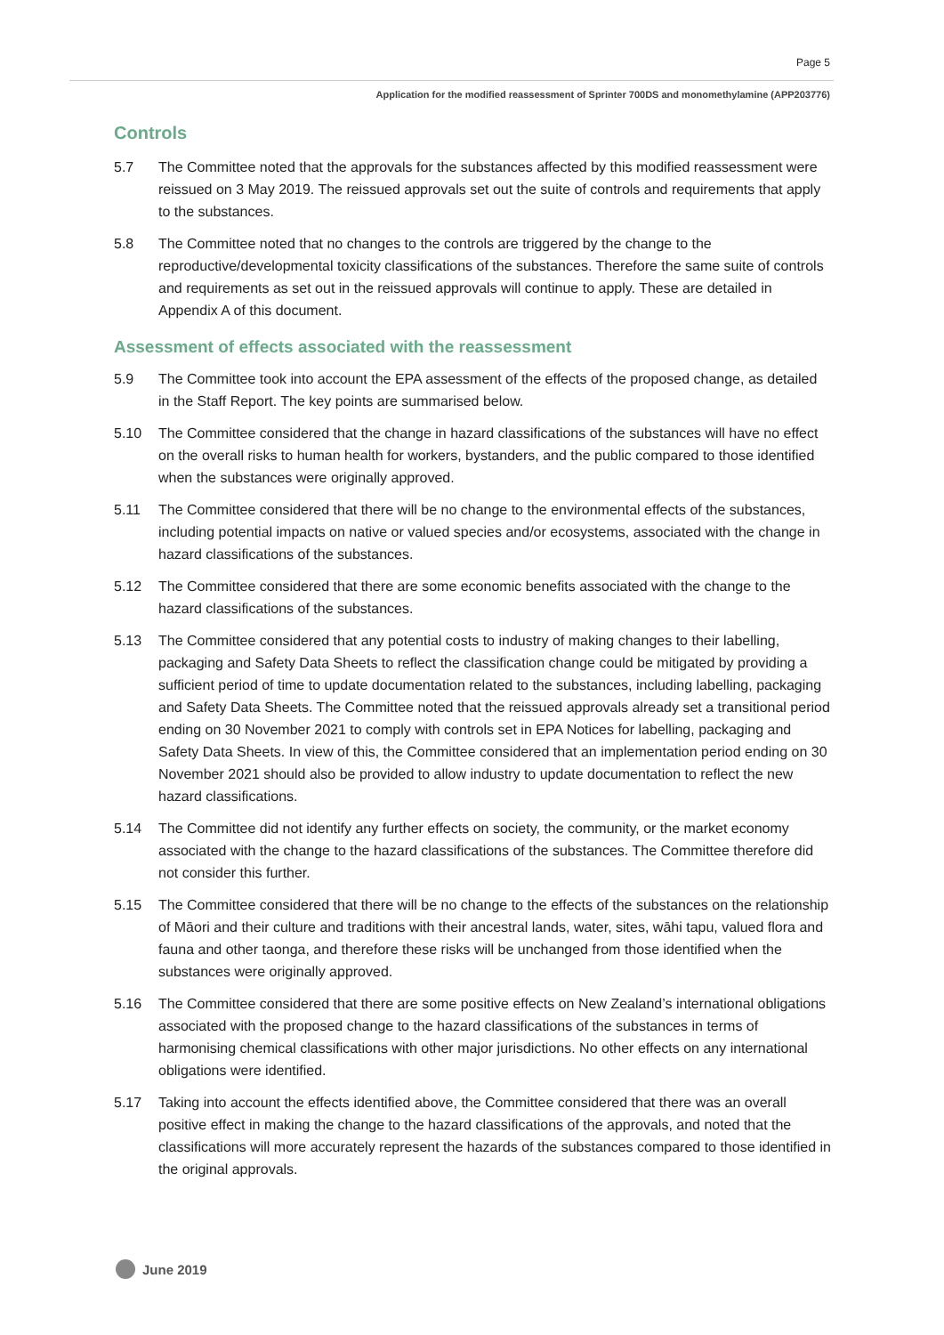Page 5
Application for the modified reassessment of Sprinter 700DS and monomethylamine (APP203776)
Controls
5.7 The Committee noted that the approvals for the substances affected by this modified reassessment were reissued on 3 May 2019. The reissued approvals set out the suite of controls and requirements that apply to the substances.
5.8 The Committee noted that no changes to the controls are triggered by the change to the reproductive/developmental toxicity classifications of the substances. Therefore the same suite of controls and requirements as set out in the reissued approvals will continue to apply. These are detailed in Appendix A of this document.
Assessment of effects associated with the reassessment
5.9 The Committee took into account the EPA assessment of the effects of the proposed change, as detailed in the Staff Report. The key points are summarised below.
5.10 The Committee considered that the change in hazard classifications of the substances will have no effect on the overall risks to human health for workers, bystanders, and the public compared to those identified when the substances were originally approved.
5.11 The Committee considered that there will be no change to the environmental effects of the substances, including potential impacts on native or valued species and/or ecosystems, associated with the change in hazard classifications of the substances.
5.12 The Committee considered that there are some economic benefits associated with the change to the hazard classifications of the substances.
5.13 The Committee considered that any potential costs to industry of making changes to their labelling, packaging and Safety Data Sheets to reflect the classification change could be mitigated by providing a sufficient period of time to update documentation related to the substances, including labelling, packaging and Safety Data Sheets. The Committee noted that the reissued approvals already set a transitional period ending on 30 November 2021 to comply with controls set in EPA Notices for labelling, packaging and Safety Data Sheets. In view of this, the Committee considered that an implementation period ending on 30 November 2021 should also be provided to allow industry to update documentation to reflect the new hazard classifications.
5.14 The Committee did not identify any further effects on society, the community, or the market economy associated with the change to the hazard classifications of the substances. The Committee therefore did not consider this further.
5.15 The Committee considered that there will be no change to the effects of the substances on the relationship of Māori and their culture and traditions with their ancestral lands, water, sites, wāhi tapu, valued flora and fauna and other taonga, and therefore these risks will be unchanged from those identified when the substances were originally approved.
5.16 The Committee considered that there are some positive effects on New Zealand’s international obligations associated with the proposed change to the hazard classifications of the substances in terms of harmonising chemical classifications with other major jurisdictions. No other effects on any international obligations were identified.
5.17 Taking into account the effects identified above, the Committee considered that there was an overall positive effect in making the change to the hazard classifications of the approvals, and noted that the classifications will more accurately represent the hazards of the substances compared to those identified in the original approvals.
June 2019